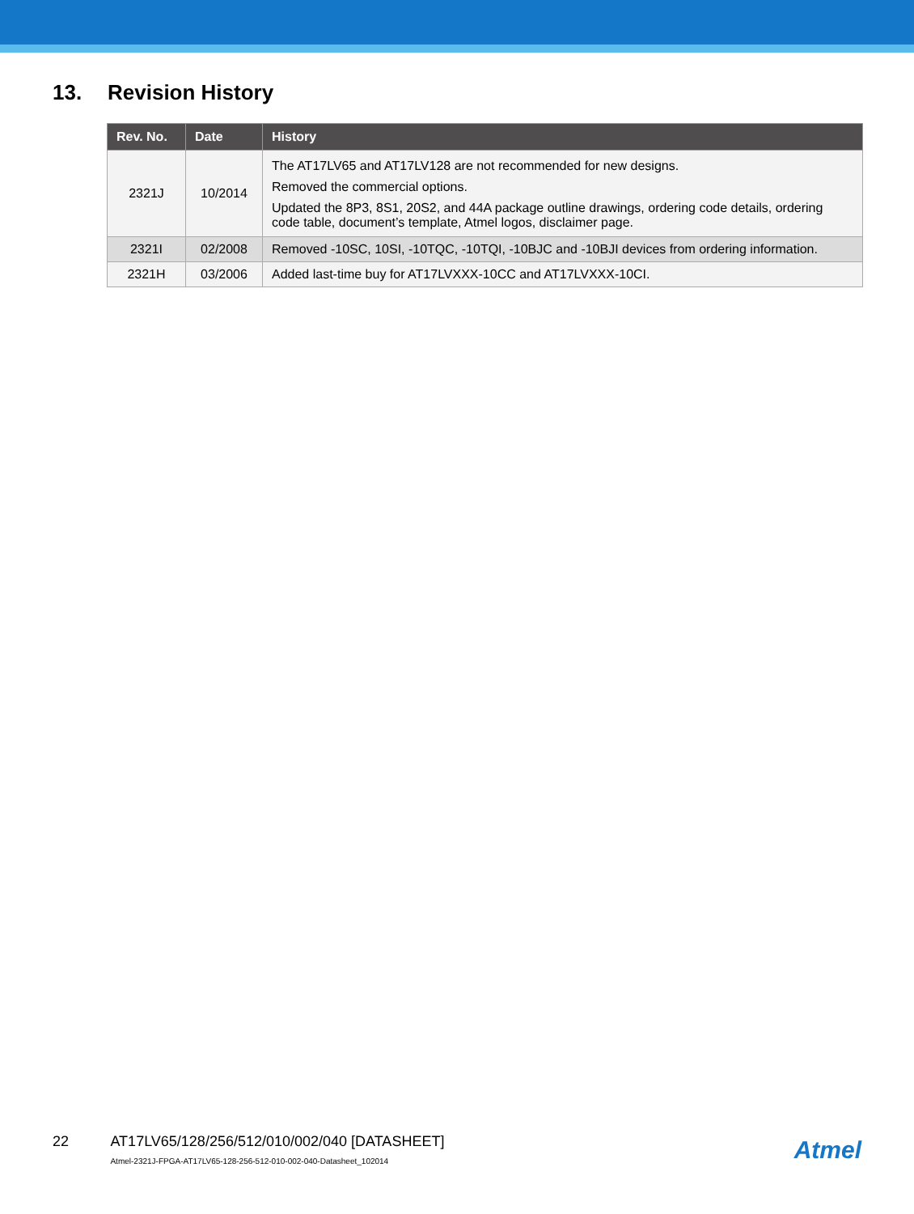13. Revision History
| Rev. No. | Date | History |
| --- | --- | --- |
| 2321J | 10/2014 | The AT17LV65 and AT17LV128 are not recommended for new designs. Removed the commercial options. Updated the 8P3, 8S1, 20S2, and 44A package outline drawings, ordering code details, ordering code table, document’s template, Atmel logos, disclaimer page. |
| 2321I | 02/2008 | Removed -10SC, 10SI, -10TQC, -10TQI, -10BJC and -10BJI devices from ordering information. |
| 2321H | 03/2006 | Added last-time buy for AT17LVXXX-10CC and AT17LVXXX-10CI. |
22
AT17LV65/128/256/512/010/002/040 [DATASHEET]
Atmel-2321J-FPGA-AT17LV65-128-256-512-010-002-040-Datasheet_102014
Atmel